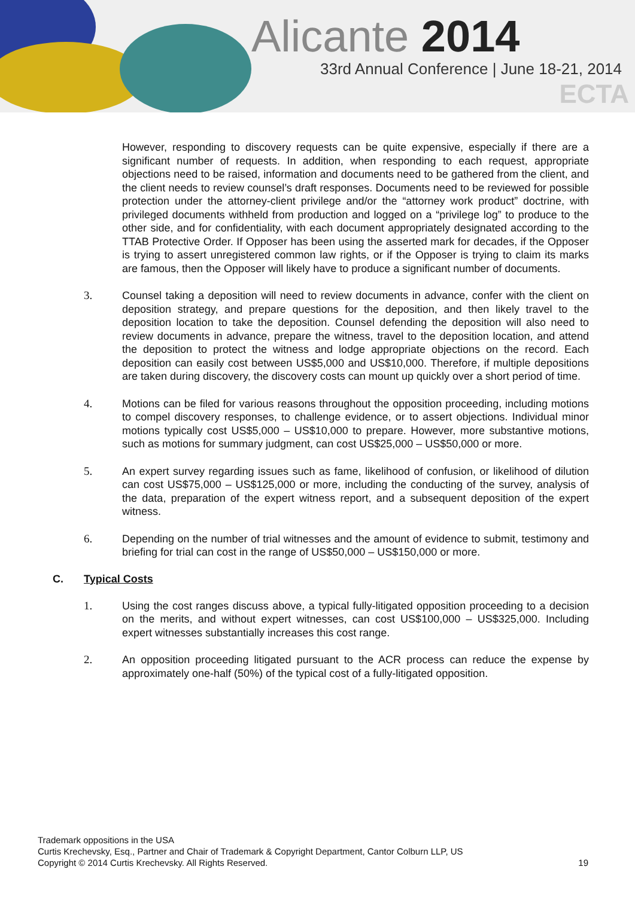Alicante 2014
33rd Annual Conference | June 18-21, 2014
ECTA
However, responding to discovery requests can be quite expensive, especially if there are a significant number of requests. In addition, when responding to each request, appropriate objections need to be raised, information and documents need to be gathered from the client, and the client needs to review counsel’s draft responses. Documents need to be reviewed for possible protection under the attorney-client privilege and/or the “attorney work product” doctrine, with privileged documents withheld from production and logged on a “privilege log” to produce to the other side, and for confidentiality, with each document appropriately designated according to the TTAB Protective Order. If Opposer has been using the asserted mark for decades, if the Opposer is trying to assert unregistered common law rights, or if the Opposer is trying to claim its marks are famous, then the Opposer will likely have to produce a significant number of documents.
3.
Counsel taking a deposition will need to review documents in advance, confer with the client on deposition strategy, and prepare questions for the deposition, and then likely travel to the deposition location to take the deposition. Counsel defending the deposition will also need to review documents in advance, prepare the witness, travel to the deposition location, and attend the deposition to protect the witness and lodge appropriate objections on the record. Each deposition can easily cost between US$5,000 and US$10,000. Therefore, if multiple depositions are taken during discovery, the discovery costs can mount up quickly over a short period of time.
4.
Motions can be filed for various reasons throughout the opposition proceeding, including motions to compel discovery responses, to challenge evidence, or to assert objections. Individual minor motions typically cost US$5,000 – US$10,000 to prepare. However, more substantive motions, such as motions for summary judgment, can cost US$25,000 – US$50,000 or more.
5.
An expert survey regarding issues such as fame, likelihood of confusion, or likelihood of dilution can cost US$75,000 – US$125,000 or more, including the conducting of the survey, analysis of the data, preparation of the expert witness report, and a subsequent deposition of the expert witness.
6.
Depending on the number of trial witnesses and the amount of evidence to submit, testimony and briefing for trial can cost in the range of US$50,000 – US$150,000 or more.
C. Typical Costs
1.
Using the cost ranges discuss above, a typical fully-litigated opposition proceeding to a decision on the merits, and without expert witnesses, can cost US$100,000 – US$325,000. Including expert witnesses substantially increases this cost range.
2.
An opposition proceeding litigated pursuant to the ACR process can reduce the expense by approximately one-half (50%) of the typical cost of a fully-litigated opposition.
Trademark oppositions in the USA
Curtis Krechevsky, Esq., Partner and Chair of Trademark & Copyright Department, Cantor Colburn LLP, US
Copyright © 2014 Curtis Krechevsky. All Rights Reserved.
19